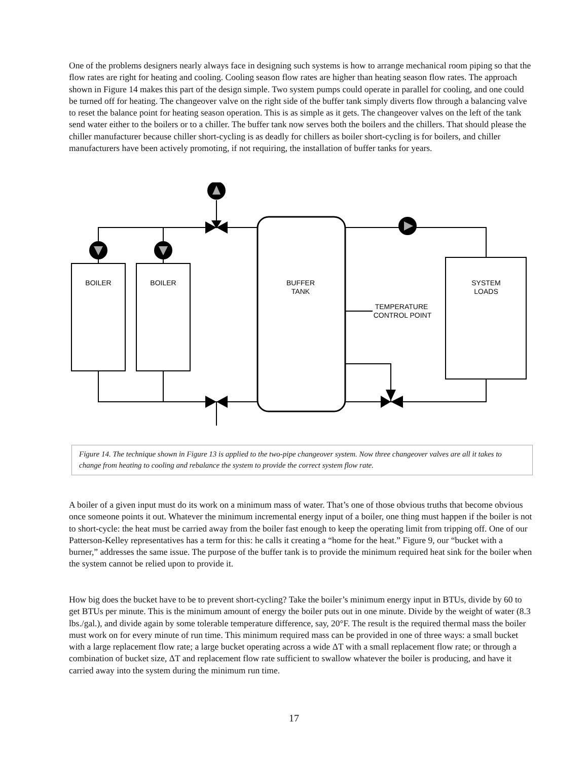One of the problems designers nearly always face in designing such systems is how to arrange mechanical room piping so that the flow rates are right for heating and cooling. Cooling season flow rates are higher than heating season flow rates. The approach shown in Figure 14 makes this part of the design simple. Two system pumps could operate in parallel for cooling, and one could be turned off for heating. The changeover valve on the right side of the buffer tank simply diverts flow through a balancing valve to reset the balance point for heating season operation. This is as simple as it gets. The changeover valves on the left of the tank send water either to the boilers or to a chiller. The buffer tank now serves both the boilers and the chillers. That should please the chiller manufacturer because chiller short-cycling is as deadly for chillers as boiler short-cycling is for boilers, and chiller manufacturers have been actively promoting, if not requiring, the installation of buffer tanks for years.
BOILER
BOILER
BUFFER
TANK
SYSTEM
LOADS
TEMPERATURE
CONTROL POINT
Figure 14. The technique shown in Figure 13 is applied to the two-pipe changeover system. Now three changeover valves are all it takes to change from heating to cooling and rebalance the system to provide the correct system flow rate.
A boiler of a given input must do its work on a minimum mass of water. That’s one of those obvious truths that become obvious once someone points it out. Whatever the minimum incremental energy input of a boiler, one thing must happen if the boiler is not to short-cycle: the heat must be carried away from the boiler fast enough to keep the operating limit from tripping off. One of our Patterson-Kelley representatives has a term for this: he calls it creating a “home for the heat.” Figure 9, our “bucket with a burner,” addresses the same issue. The purpose of the buffer tank is to provide the minimum required heat sink for the boiler when the system cannot be relied upon to provide it.
How big does the bucket have to be to prevent short-cycling? Take the boiler’s minimum energy input in BTUs, divide by 60 to get BTUs per minute. This is the minimum amount of energy the boiler puts out in one minute. Divide by the weight of water (8.3 lbs./gal.), and divide again by some tolerable temperature difference, say, 20°F. The result is the required thermal mass the boiler must work on for every minute of run time. This minimum required mass can be provided in one of three ways: a small bucket with a large replacement flow rate; a large bucket operating across a wide ΔT with a small replacement flow rate; or through a combination of bucket size, ΔT and replacement flow rate sufficient to swallow whatever the boiler is producing, and have it carried away into the system during the minimum run time.
17